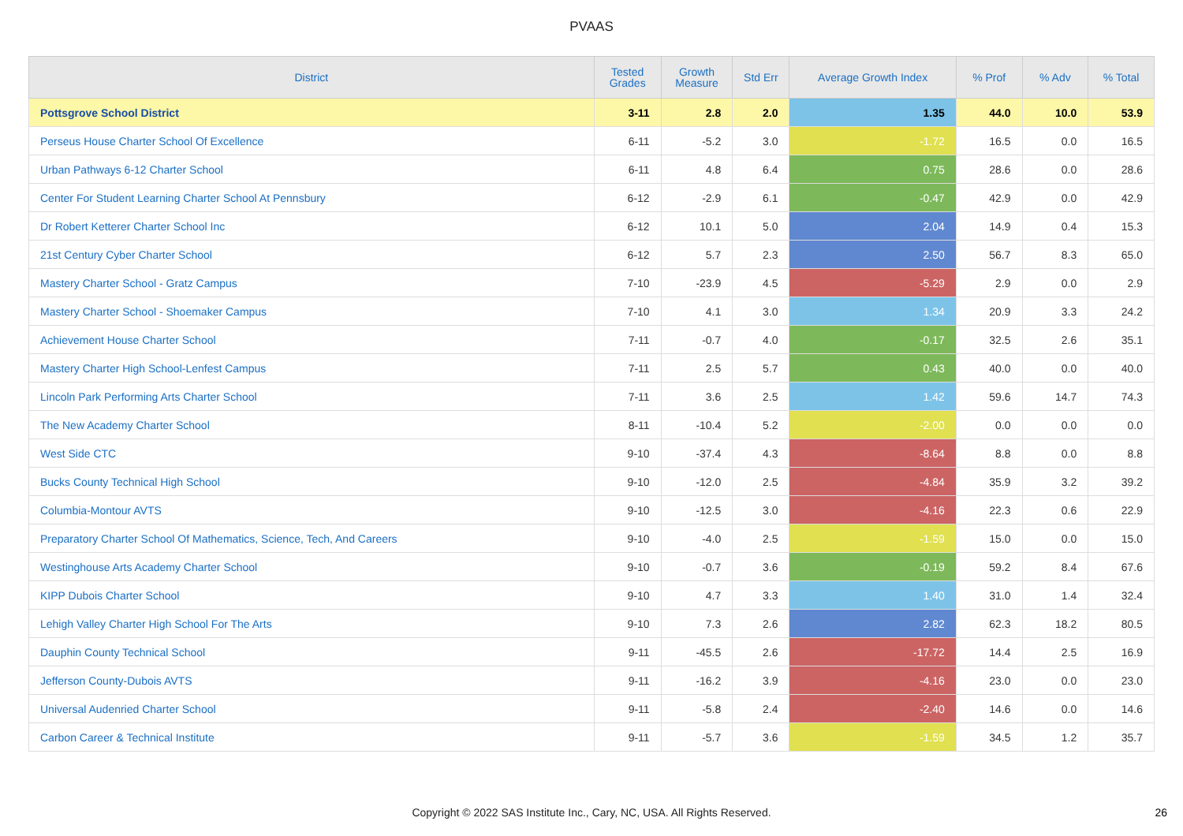PVAAS
| District | Tested Grades | Growth Measure | Std Err | Average Growth Index | % Prof | % Adv | % Total |
| --- | --- | --- | --- | --- | --- | --- | --- |
| Pottsgrove School District | 3-11 | 2.8 | 2.0 | 1.35 | 44.0 | 10.0 | 53.9 |
| Perseus House Charter School Of Excellence | 6-11 | -5.2 | 3.0 | -1.72 | 16.5 | 0.0 | 16.5 |
| Urban Pathways 6-12 Charter School | 6-11 | 4.8 | 6.4 | 0.75 | 28.6 | 0.0 | 28.6 |
| Center For Student Learning Charter School At Pennsbury | 6-12 | -2.9 | 6.1 | -0.47 | 42.9 | 0.0 | 42.9 |
| Dr Robert Ketterer Charter School Inc | 6-12 | 10.1 | 5.0 | 2.04 | 14.9 | 0.4 | 15.3 |
| 21st Century Cyber Charter School | 6-12 | 5.7 | 2.3 | 2.50 | 56.7 | 8.3 | 65.0 |
| Mastery Charter School - Gratz Campus | 7-10 | -23.9 | 4.5 | -5.29 | 2.9 | 0.0 | 2.9 |
| Mastery Charter School - Shoemaker Campus | 7-10 | 4.1 | 3.0 | 1.34 | 20.9 | 3.3 | 24.2 |
| Achievement House Charter School | 7-11 | -0.7 | 4.0 | -0.17 | 32.5 | 2.6 | 35.1 |
| Mastery Charter High School-Lenfest Campus | 7-11 | 2.5 | 5.7 | 0.43 | 40.0 | 0.0 | 40.0 |
| Lincoln Park Performing Arts Charter School | 7-11 | 3.6 | 2.5 | 1.42 | 59.6 | 14.7 | 74.3 |
| The New Academy Charter School | 8-11 | -10.4 | 5.2 | -2.00 | 0.0 | 0.0 | 0.0 |
| West Side CTC | 9-10 | -37.4 | 4.3 | -8.64 | 8.8 | 0.0 | 8.8 |
| Bucks County Technical High School | 9-10 | -12.0 | 2.5 | -4.84 | 35.9 | 3.2 | 39.2 |
| Columbia-Montour AVTS | 9-10 | -12.5 | 3.0 | -4.16 | 22.3 | 0.6 | 22.9 |
| Preparatory Charter School Of Mathematics, Science, Tech, And Careers | 9-10 | -4.0 | 2.5 | -1.59 | 15.0 | 0.0 | 15.0 |
| Westinghouse Arts Academy Charter School | 9-10 | -0.7 | 3.6 | -0.19 | 59.2 | 8.4 | 67.6 |
| KIPP Dubois Charter School | 9-10 | 4.7 | 3.3 | 1.40 | 31.0 | 1.4 | 32.4 |
| Lehigh Valley Charter High School For The Arts | 9-10 | 7.3 | 2.6 | 2.82 | 62.3 | 18.2 | 80.5 |
| Dauphin County Technical School | 9-11 | -45.5 | 2.6 | -17.72 | 14.4 | 2.5 | 16.9 |
| Jefferson County-Dubois AVTS | 9-11 | -16.2 | 3.9 | -4.16 | 23.0 | 0.0 | 23.0 |
| Universal Audenried Charter School | 9-11 | -5.8 | 2.4 | -2.40 | 14.6 | 0.0 | 14.6 |
| Carbon Career & Technical Institute | 9-11 | -5.7 | 3.6 | -1.59 | 34.5 | 1.2 | 35.7 |
Copyright © 2022 SAS Institute Inc., Cary, NC, USA. All Rights Reserved. 26